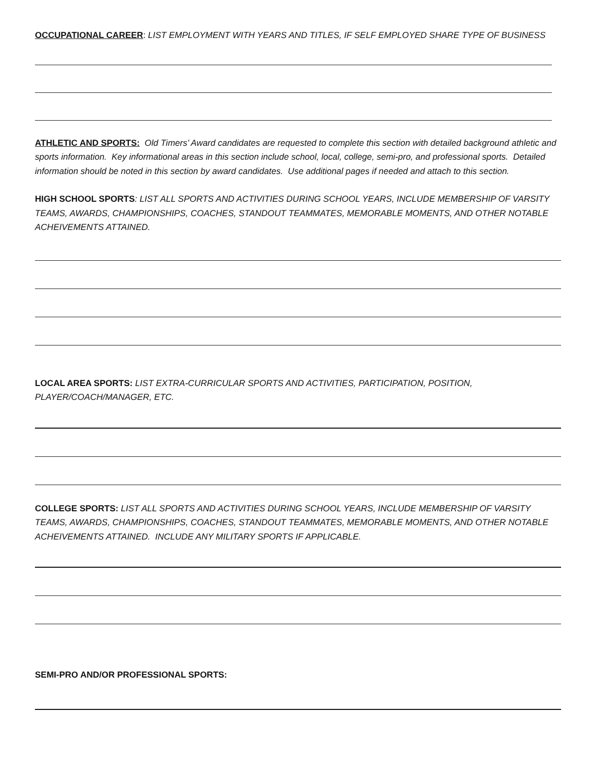OCCUPATIONAL CAREER: LIST EMPLOYMENT WITH YEARS AND TITLES, IF SELF EMPLOYED SHARE TYPE OF BUSINESS
ATHLETIC AND SPORTS: Old Timers’ Award candidates are requested to complete this section with detailed background athletic and sports information. Key informational areas in this section include school, local, college, semi-pro, and professional sports. Detailed information should be noted in this section by award candidates. Use additional pages if needed and attach to this section.
HIGH SCHOOL SPORTS: LIST ALL SPORTS AND ACTIVITIES DURING SCHOOL YEARS, INCLUDE MEMBERSHIP OF VARSITY TEAMS, AWARDS, CHAMPIONSHIPS, COACHES, STANDOUT TEAMMATES, MEMORABLE MOMENTS, AND OTHER NOTABLE ACHEIVEMENTS ATTAINED.
LOCAL AREA SPORTS: LIST EXTRA-CURRICULAR SPORTS AND ACTIVITIES, PARTICIPATION, POSITION, PLAYER/COACH/MANAGER, ETC.
COLLEGE SPORTS: LIST ALL SPORTS AND ACTIVITIES DURING SCHOOL YEARS, INCLUDE MEMBERSHIP OF VARSITY TEAMS, AWARDS, CHAMPIONSHIPS, COACHES, STANDOUT TEAMMATES, MEMORABLE MOMENTS, AND OTHER NOTABLE ACHEIVEMENTS ATTAINED. INCLUDE ANY MILITARY SPORTS IF APPLICABLE.
SEMI-PRO AND/OR PROFESSIONAL SPORTS: